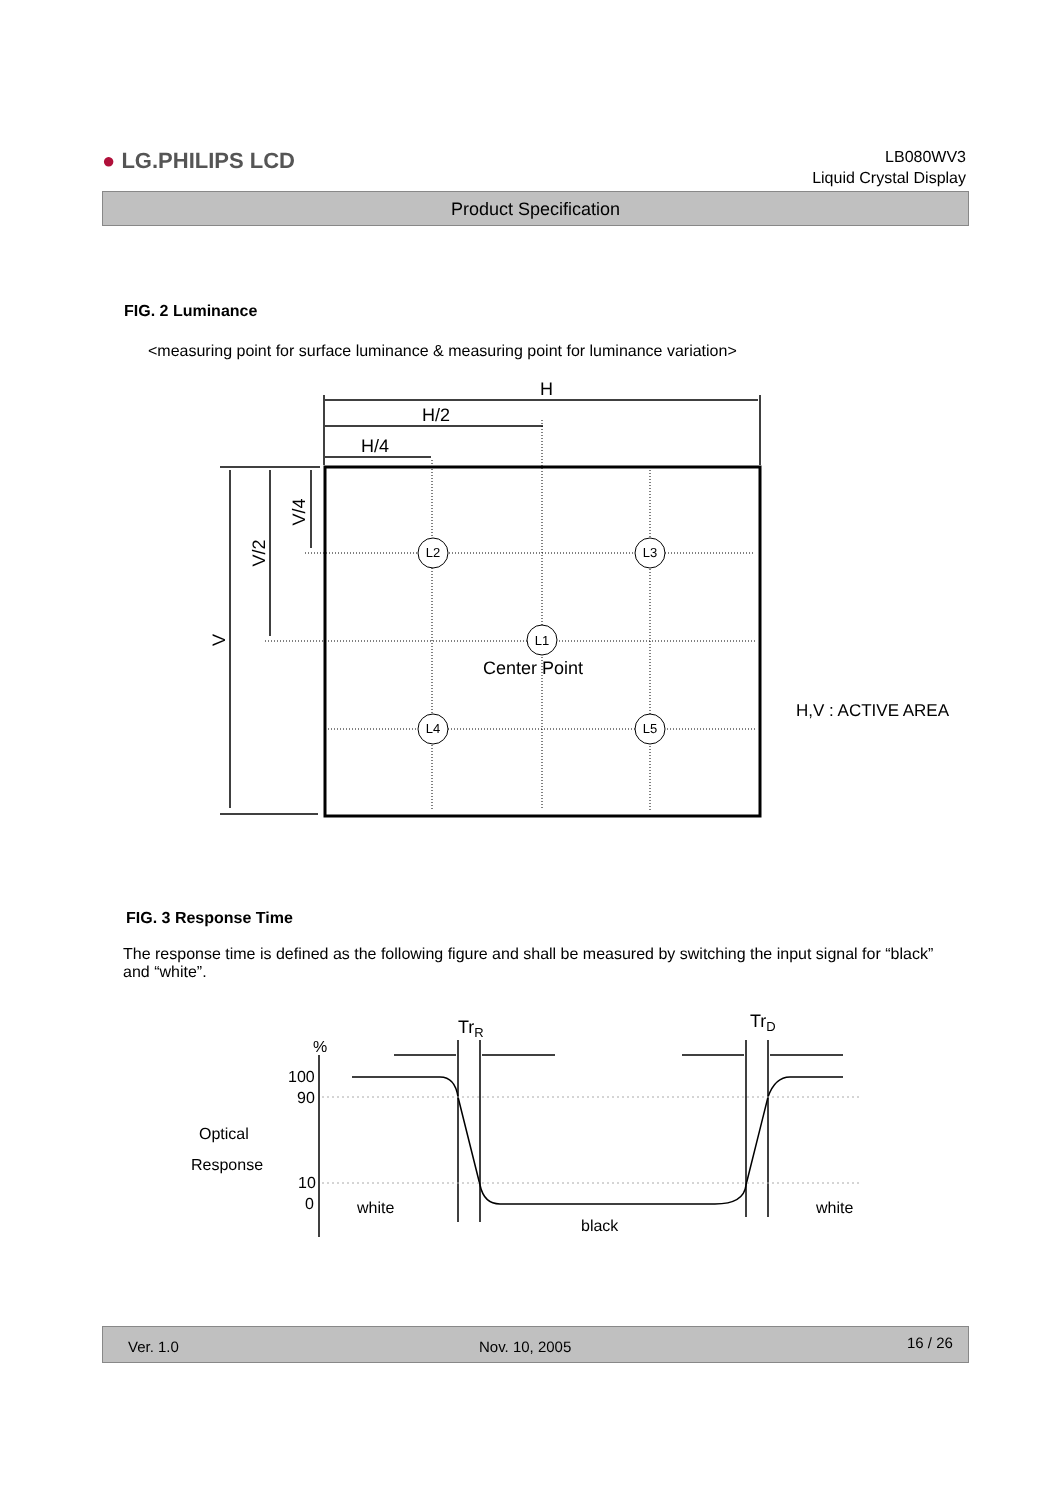● LG.PHILIPS LCD
LB080WV3
Liquid Crystal Display
Product Specification
FIG. 2 Luminance
<measuring point for surface luminance & measuring point for luminance variation>
L2
L3
L1
L4
L5
H
H/2
H/4
Center Point
H,V : ACTIVE AREA
V
V/2
V/4
TrR
TrD
%
100
90
10
0
Optical
Response
white
black
white
FIG. 3 Response Time
The response time is defined as the following figure and shall be measured by switching the input signal for “black” and “white”.
Ver. 1.0 Nov. 10, 2005 16 / 26